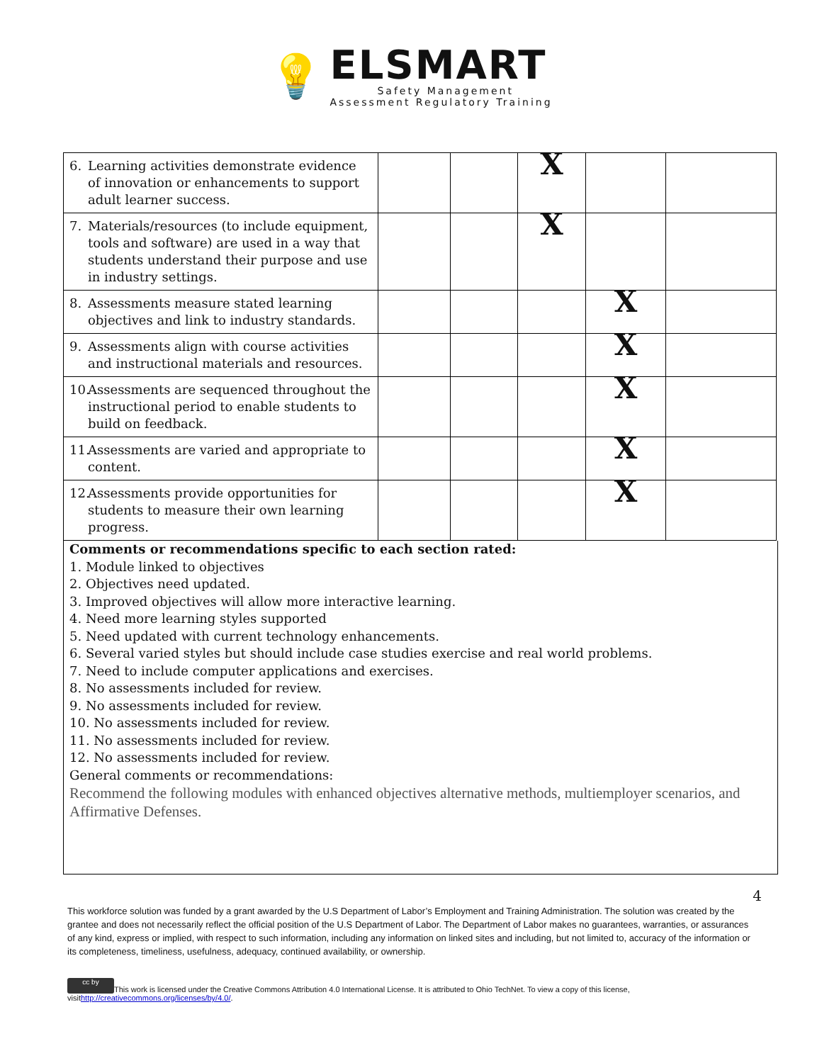💡
ELSMART
Safety Management
Assessment Regulatory Training
| 6. Learning activities demonstrate evidence of innovation or enhancements to support adult learner success. | | | X | | |
| 7. Materials/resources (to include equipment, tools and software) are used in a way that students understand their purpose and use in industry settings. | | | X | | |
| 8. Assessments measure stated learning objectives and link to industry standards. | | | | X | |
| 9. Assessments align with course activities and instructional materials and resources. | | | | X | |
| 10. Assessments are sequenced throughout the instructional period to enable students to build on feedback. | | | | X | |
| 11. Assessments are varied and appropriate to content. | | | | X | |
| 12. Assessments provide opportunities for students to measure their own learning progress. | | | | X | |
Comments or recommendations specific to each section rated:
1. Module linked to objectives
2. Objectives need updated.
3. Improved objectives will allow more interactive learning.
4. Need more learning styles supported
5. Need updated with current technology enhancements.
6. Several varied styles but should include case studies exercise and real world problems.
7. Need to include computer applications and exercises.
8. No assessments included for review.
9. No assessments included for review.
10. No assessments included for review.
11. No assessments included for review.
12. No assessments included for review.
General comments or recommendations:
Recommend the following modules with enhanced objectives alternative methods, multiemployer scenarios, and Affirmative Defenses.
4
This workforce solution was funded by a grant awarded by the U.S Department of Labor’s Employment and Training Administration. The solution was created by the grantee and does not necessarily reflect the official position of the U.S Department of Labor. The Department of Labor makes no guarantees, warranties, or assurances of any kind, express or implied, with respect to such information, including any information on linked sites and including, but not limited to, accuracy of the information or its completeness, timeliness, usefulness, adequacy, continued availability, or ownership.
cc by This work is licensed under the Creative Commons Attribution 4.0 International License. It is attributed to Ohio TechNet. To view a copy of this license, visithttp://creativecommons.org/licenses/by/4.0/.